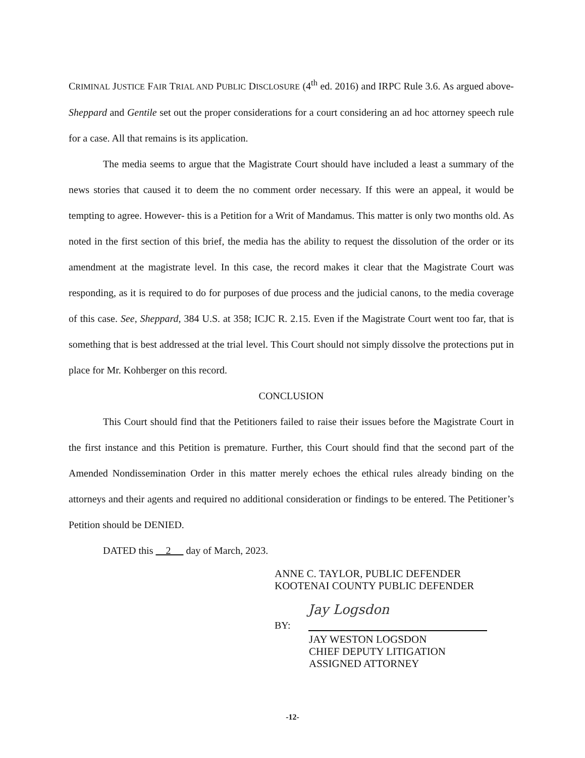CRIMINAL JUSTICE FAIR TRIAL AND PUBLIC DISCLOSURE (4<sup>th</sup> ed. 2016) and IRPC Rule 3.6. As argued above- Sheppard and Gentile set out the proper considerations for a court considering an ad hoc attorney speech rule for a case. All that remains is its application.
The media seems to argue that the Magistrate Court should have included a least a summary of the news stories that caused it to deem the no comment order necessary. If this were an appeal, it would be tempting to agree. However- this is a Petition for a Writ of Mandamus. This matter is only two months old. As noted in the first section of this brief, the media has the ability to request the dissolution of the order or its amendment at the magistrate level. In this case, the record makes it clear that the Magistrate Court was responding, as it is required to do for purposes of due process and the judicial canons, to the media coverage of this case. See, Sheppard, 384 U.S. at 358; ICJC R. 2.15. Even if the Magistrate Court went too far, that is something that is best addressed at the trial level. This Court should not simply dissolve the protections put in place for Mr. Kohberger on this record.
CONCLUSION
This Court should find that the Petitioners failed to raise their issues before the Magistrate Court in the first instance and this Petition is premature. Further, this Court should find that the second part of the Amended Nondissemination Order in this matter merely echoes the ethical rules already binding on the attorneys and their agents and required no additional consideration or findings to be entered. The Petitioner’s Petition should be DENIED.
DATED this 2 day of March, 2023.
ANNE C. TAYLOR, PUBLIC DEFENDER
KOOTENAI COUNTY PUBLIC DEFENDER
BY:
Jay Logsdon
JAY WESTON LOGSDON
CHIEF DEPUTY LITIGATION
ASSIGNED ATTORNEY
-12-